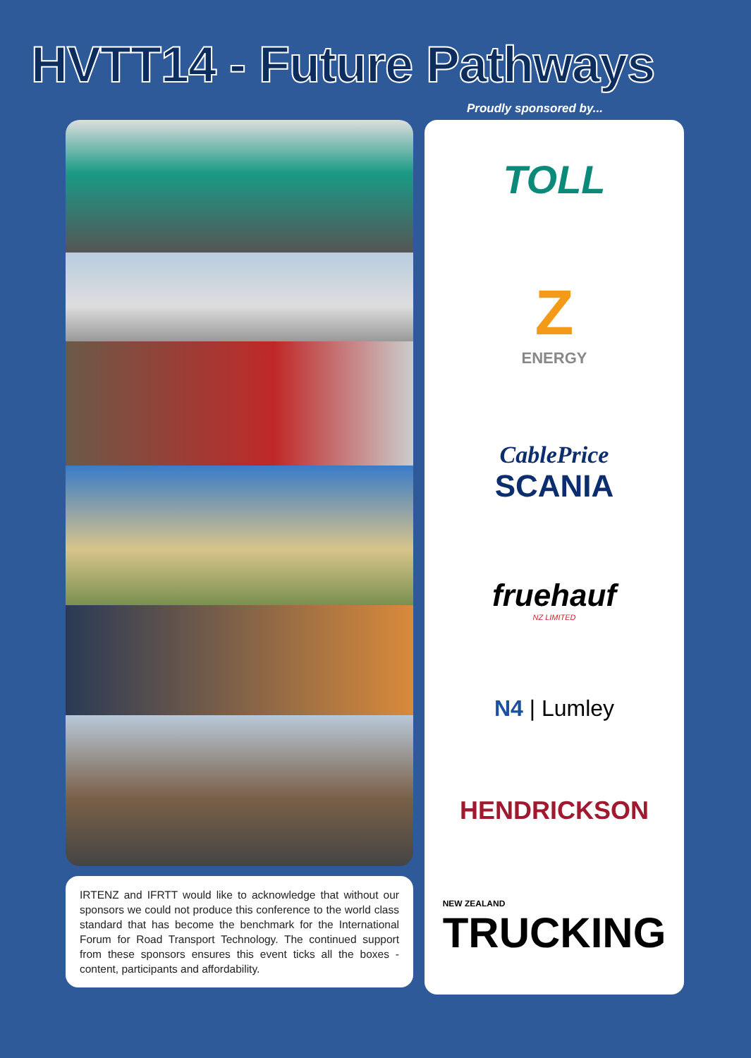HVTT14 - Future Pathways
Proudly sponsored by...
IRTENZ and IFRTT would like to acknowledge that without our sponsors we could not produce this conference to the world class standard that has become the benchmark for the International Forum for Road Transport Technology. The continued support from these sponsors ensures this event ticks all the boxes - content, participants and affordability.
TOLL
Z
ENERGY
CablePrice
SCANIA
fruehauf
NZ LIMITED
N4 | Lumley
HENDRICKSON
NEW ZEALAND
TRUCKING